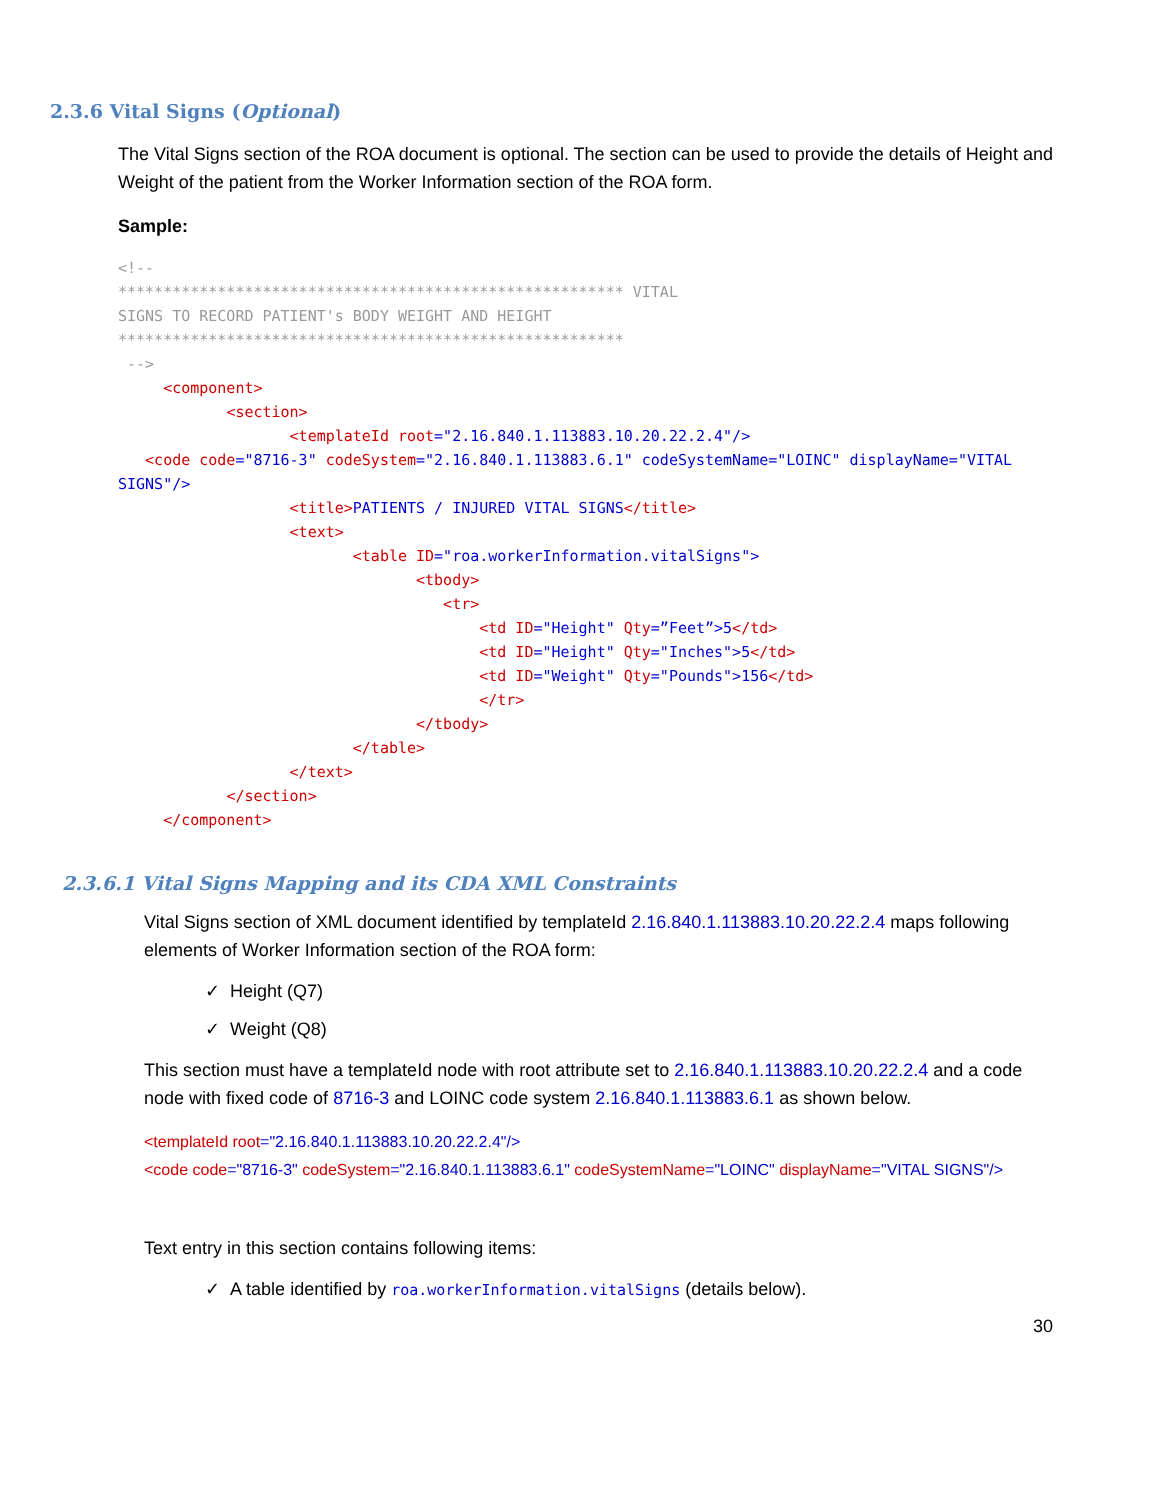2.3.6 Vital Signs (Optional)
The Vital Signs section of the ROA document is optional. The section can be used to provide the details of Height and Weight of the patient from the Worker Information section of the ROA form.
Sample:
<!--
******************************************************** VITAL
SIGNS TO RECORD PATIENT's BODY WEIGHT AND HEIGHT
********************************************************
 -->
     <component>
            <section>
                   <templateId root="2.16.840.1.113883.10.20.22.2.4"/>
   <code code="8716-3" codeSystem="2.16.840.1.113883.6.1" codeSystemName="LOINC" displayName="VITAL
SIGNS"/>
                   <title>PATIENTS / INJURED VITAL SIGNS</title>
                   <text>
                          <table ID="roa.workerInformation.vitalSigns">
                                 <tbody>
                                    <tr>
                                        <td ID="Height" Qty=”Feet”>5</td>
                                        <td ID="Height" Qty="Inches">5</td>
                                        <td ID="Weight" Qty="Pounds">156</td>
                                        </tr>
                                 </tbody>
                          </table>
                   </text>
            </section>
     </component>
2.3.6.1 Vital Signs Mapping and its CDA XML Constraints
Vital Signs section of XML document identified by templateId 2.16.840.1.113883.10.20.22.2.4 maps following elements of Worker Information section of the ROA form:
✓ Height (Q7)
✓ Weight (Q8)
This section must have a templateId node with root attribute set to 2.16.840.1.113883.10.20.22.2.4 and a code node with fixed code of 8716-3 and LOINC code system 2.16.840.1.113883.6.1 as shown below.
<templateId root="2.16.840.1.113883.10.20.22.2.4"/>
<code code="8716-3" codeSystem="2.16.840.1.113883.6.1" codeSystemName="LOINC" displayName="VITAL SIGNS"/>
Text entry in this section contains following items:
✓ A table identified by roa.workerInformation.vitalSigns (details below).
30